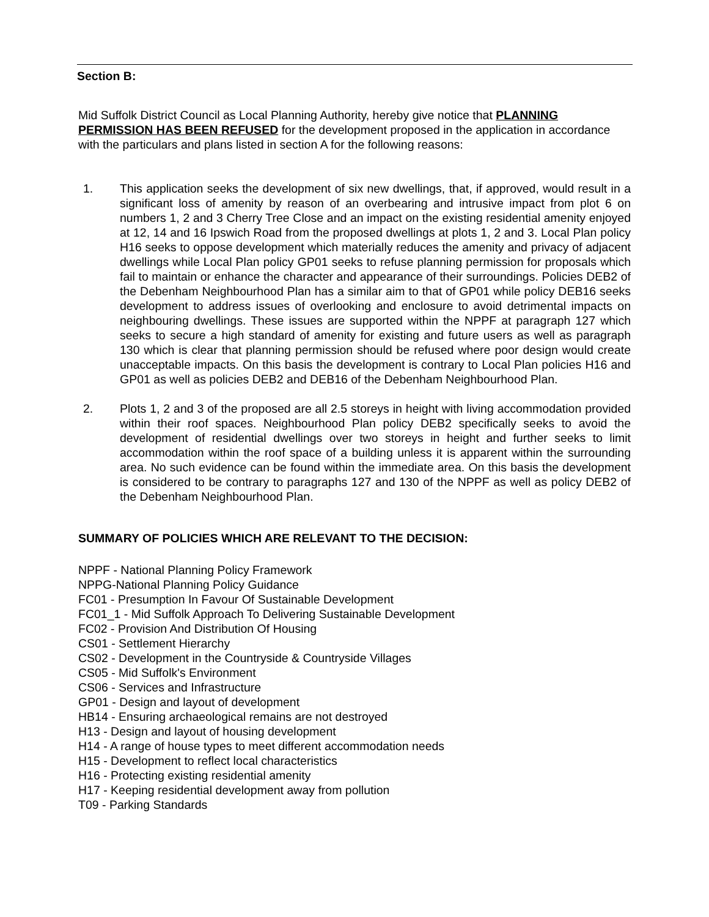Section B:
Mid Suffolk District Council as Local Planning Authority, hereby give notice that PLANNING PERMISSION HAS BEEN REFUSED for the development proposed in the application in accordance with the particulars and plans listed in section A for the following reasons:
1. This application seeks the development of six new dwellings, that, if approved, would result in a significant loss of amenity by reason of an overbearing and intrusive impact from plot 6 on numbers 1, 2 and 3 Cherry Tree Close and an impact on the existing residential amenity enjoyed at 12, 14 and 16 Ipswich Road from the proposed dwellings at plots 1, 2 and 3. Local Plan policy H16 seeks to oppose development which materially reduces the amenity and privacy of adjacent dwellings while Local Plan policy GP01 seeks to refuse planning permission for proposals which fail to maintain or enhance the character and appearance of their surroundings. Policies DEB2 of the Debenham Neighbourhood Plan has a similar aim to that of GP01 while policy DEB16 seeks development to address issues of overlooking and enclosure to avoid detrimental impacts on neighbouring dwellings. These issues are supported within the NPPF at paragraph 127 which seeks to secure a high standard of amenity for existing and future users as well as paragraph 130 which is clear that planning permission should be refused where poor design would create unacceptable impacts. On this basis the development is contrary to Local Plan policies H16 and GP01 as well as policies DEB2 and DEB16 of the Debenham Neighbourhood Plan.
2. Plots 1, 2 and 3 of the proposed are all 2.5 storeys in height with living accommodation provided within their roof spaces. Neighbourhood Plan policy DEB2 specifically seeks to avoid the development of residential dwellings over two storeys in height and further seeks to limit accommodation within the roof space of a building unless it is apparent within the surrounding area. No such evidence can be found within the immediate area. On this basis the development is considered to be contrary to paragraphs 127 and 130 of the NPPF as well as policy DEB2 of the Debenham Neighbourhood Plan.
SUMMARY OF POLICIES WHICH ARE RELEVANT TO THE DECISION:
NPPF - National Planning Policy Framework
NPPG-National Planning Policy Guidance
FC01 - Presumption In Favour Of Sustainable Development
FC01_1 - Mid Suffolk Approach To Delivering Sustainable Development
FC02 - Provision And Distribution Of Housing
CS01 - Settlement Hierarchy
CS02 - Development in the Countryside & Countryside Villages
CS05 - Mid Suffolk's Environment
CS06 - Services and Infrastructure
GP01 - Design and layout of development
HB14 - Ensuring archaeological remains are not destroyed
H13 - Design and layout of housing development
H14 - A range of house types to meet different accommodation needs
H15 - Development to reflect local characteristics
H16 - Protecting existing residential amenity
H17 - Keeping residential development away from pollution
T09 - Parking Standards